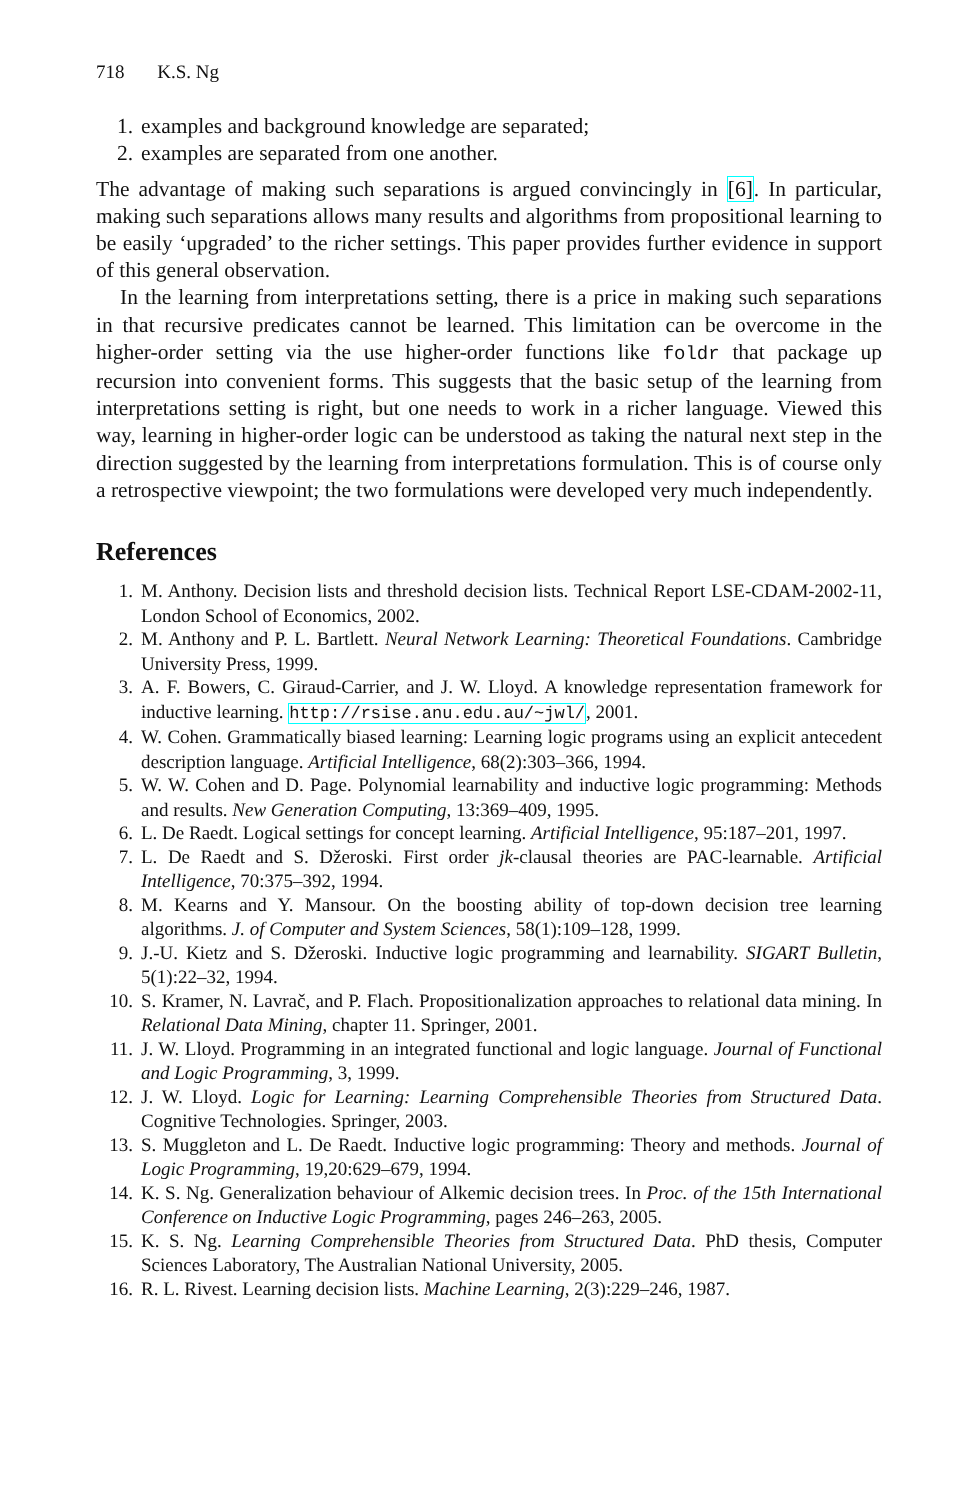718 K.S. Ng
1. examples and background knowledge are separated;
2. examples are separated from one another.
The advantage of making such separations is argued convincingly in [6]. In particular, making such separations allows many results and algorithms from propositional learning to be easily ‘upgraded’ to the richer settings. This paper provides further evidence in support of this general observation.
In the learning from interpretations setting, there is a price in making such separations in that recursive predicates cannot be learned. This limitation can be overcome in the higher-order setting via the use higher-order functions like foldr that package up recursion into convenient forms. This suggests that the basic setup of the learning from interpretations setting is right, but one needs to work in a richer language. Viewed this way, learning in higher-order logic can be understood as taking the natural next step in the direction suggested by the learning from interpretations formulation. This is of course only a retrospective viewpoint; the two formulations were developed very much independently.
References
1. M. Anthony. Decision lists and threshold decision lists. Technical Report LSE-CDAM-2002-11, London School of Economics, 2002.
2. M. Anthony and P. L. Bartlett. Neural Network Learning: Theoretical Foundations. Cambridge University Press, 1999.
3. A. F. Bowers, C. Giraud-Carrier, and J. W. Lloyd. A knowledge representation framework for inductive learning. http://rsise.anu.edu.au/~jwl/, 2001.
4. W. Cohen. Grammatically biased learning: Learning logic programs using an explicit antecedent description language. Artificial Intelligence, 68(2):303–366, 1994.
5. W. W. Cohen and D. Page. Polynomial learnability and inductive logic programming: Methods and results. New Generation Computing, 13:369–409, 1995.
6. L. De Raedt. Logical settings for concept learning. Artificial Intelligence, 95:187–201, 1997.
7. L. De Raedt and S. Džeroski. First order jk-clausal theories are PAC-learnable. Artificial Intelligence, 70:375–392, 1994.
8. M. Kearns and Y. Mansour. On the boosting ability of top-down decision tree learning algorithms. J. of Computer and System Sciences, 58(1):109–128, 1999.
9. J.-U. Kietz and S. Džeroski. Inductive logic programming and learnability. SIGART Bulletin, 5(1):22–32, 1994.
10. S. Kramer, N. Lavrač, and P. Flach. Propositionalization approaches to relational data mining. In Relational Data Mining, chapter 11. Springer, 2001.
11. J. W. Lloyd. Programming in an integrated functional and logic language. Journal of Functional and Logic Programming, 3, 1999.
12. J. W. Lloyd. Logic for Learning: Learning Comprehensible Theories from Structured Data. Cognitive Technologies. Springer, 2003.
13. S. Muggleton and L. De Raedt. Inductive logic programming: Theory and methods. Journal of Logic Programming, 19,20:629–679, 1994.
14. K. S. Ng. Generalization behaviour of Alkemic decision trees. In Proc. of the 15th International Conference on Inductive Logic Programming, pages 246–263, 2005.
15. K. S. Ng. Learning Comprehensible Theories from Structured Data. PhD thesis, Computer Sciences Laboratory, The Australian National University, 2005.
16. R. L. Rivest. Learning decision lists. Machine Learning, 2(3):229–246, 1987.